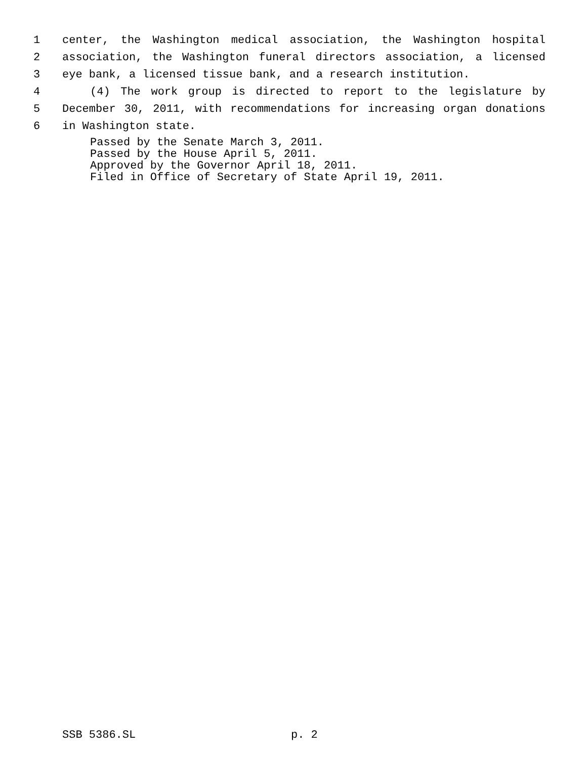1 center, the Washington medical association, the Washington hospital
2 association, the Washington funeral directors association, a licensed
3 eye bank, a licensed tissue bank, and a research institution.
4 (4) The work group is directed to report to the legislature by
5 December 30, 2011, with recommendations for increasing organ donations
6 in Washington state.
Passed by the Senate March 3, 2011.
Passed by the House April 5, 2011.
Approved by the Governor April 18, 2011.
Filed in Office of Secretary of State April 19, 2011.
SSB 5386.SL p. 2